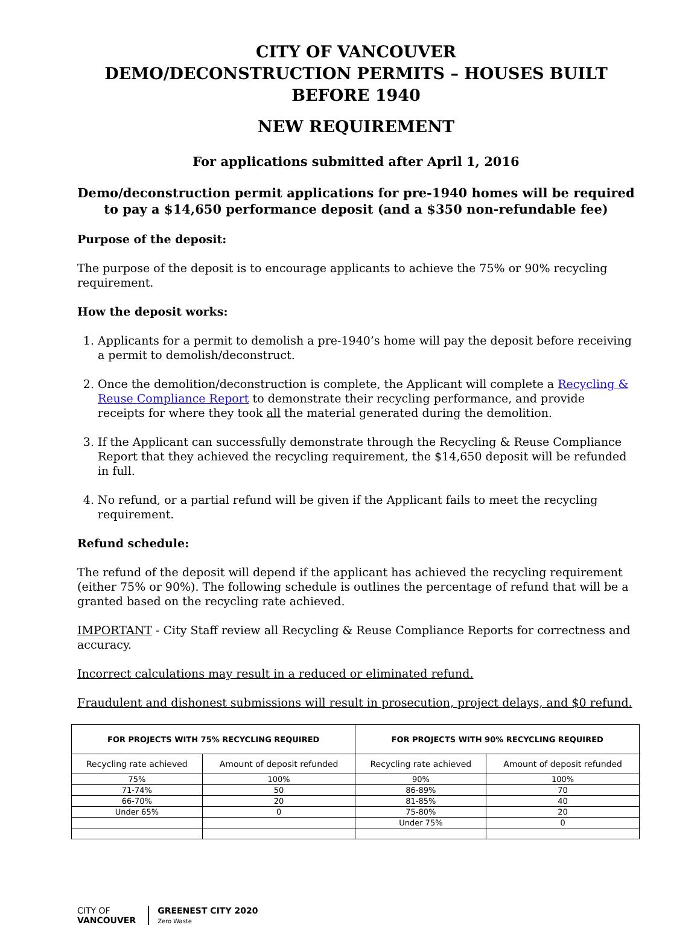CITY OF VANCOUVER
DEMO/DECONSTRUCTION PERMITS – HOUSES BUILT BEFORE 1940
NEW REQUIREMENT
For applications submitted after April 1, 2016
Demo/deconstruction permit applications for pre-1940 homes will be required to pay a $14,650 performance deposit (and a $350 non-refundable fee)
Purpose of the deposit:
The purpose of the deposit is to encourage applicants to achieve the 75% or 90% recycling requirement.
How the deposit works:
1. Applicants for a permit to demolish a pre-1940’s home will pay the deposit before receiving a permit to demolish/deconstruct.
2. Once the demolition/deconstruction is complete, the Applicant will complete a Recycling & Reuse Compliance Report to demonstrate their recycling performance, and provide receipts for where they took all the material generated during the demolition.
3. If the Applicant can successfully demonstrate through the Recycling & Reuse Compliance Report that they achieved the recycling requirement, the $14,650 deposit will be refunded in full.
4. No refund, or a partial refund will be given if the Applicant fails to meet the recycling requirement.
Refund schedule:
The refund of the deposit will depend if the applicant has achieved the recycling requirement (either 75% or 90%). The following schedule is outlines the percentage of refund that will be a granted based on the recycling rate achieved.
IMPORTANT - City Staff review all Recycling & Reuse Compliance Reports for correctness and accuracy.
Incorrect calculations may result in a reduced or eliminated refund.
Fraudulent and dishonest submissions will result in prosecution, project delays, and $0 refund.
| FOR PROJECTS WITH 75% RECYCLING REQUIRED | | FOR PROJECTS WITH 90% RECYCLING REQUIRED | |
| --- | --- | --- | --- |
| Recycling rate achieved | Amount of deposit refunded | Recycling rate achieved | Amount of deposit refunded |
| 75% | 100% | 90% | 100% |
| 71-74% | 50 | 86-89% | 70 |
| 66-70% | 20 | 81-85% | 40 |
| Under 65% | 0 | 75-80% | 20 |
| | | Under 75% | 0 |
CITY OF
VANCOUVER
GREENEST CITY 2020
Zero Waste